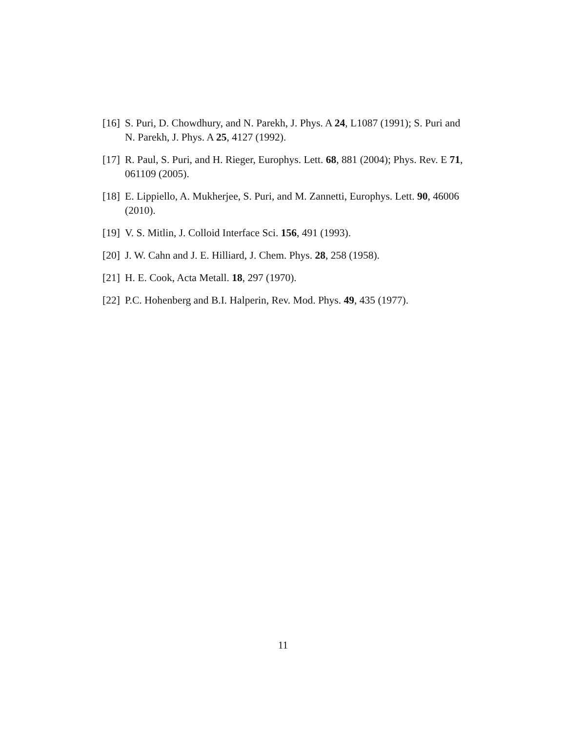[16] S. Puri, D. Chowdhury, and N. Parekh, J. Phys. A 24, L1087 (1991); S. Puri and N. Parekh, J. Phys. A 25, 4127 (1992).
[17] R. Paul, S. Puri, and H. Rieger, Europhys. Lett. 68, 881 (2004); Phys. Rev. E 71, 061109 (2005).
[18] E. Lippiello, A. Mukherjee, S. Puri, and M. Zannetti, Europhys. Lett. 90, 46006 (2010).
[19] V. S. Mitlin, J. Colloid Interface Sci. 156, 491 (1993).
[20] J. W. Cahn and J. E. Hilliard, J. Chem. Phys. 28, 258 (1958).
[21] H. E. Cook, Acta Metall. 18, 297 (1970).
[22] P.C. Hohenberg and B.I. Halperin, Rev. Mod. Phys. 49, 435 (1977).
11